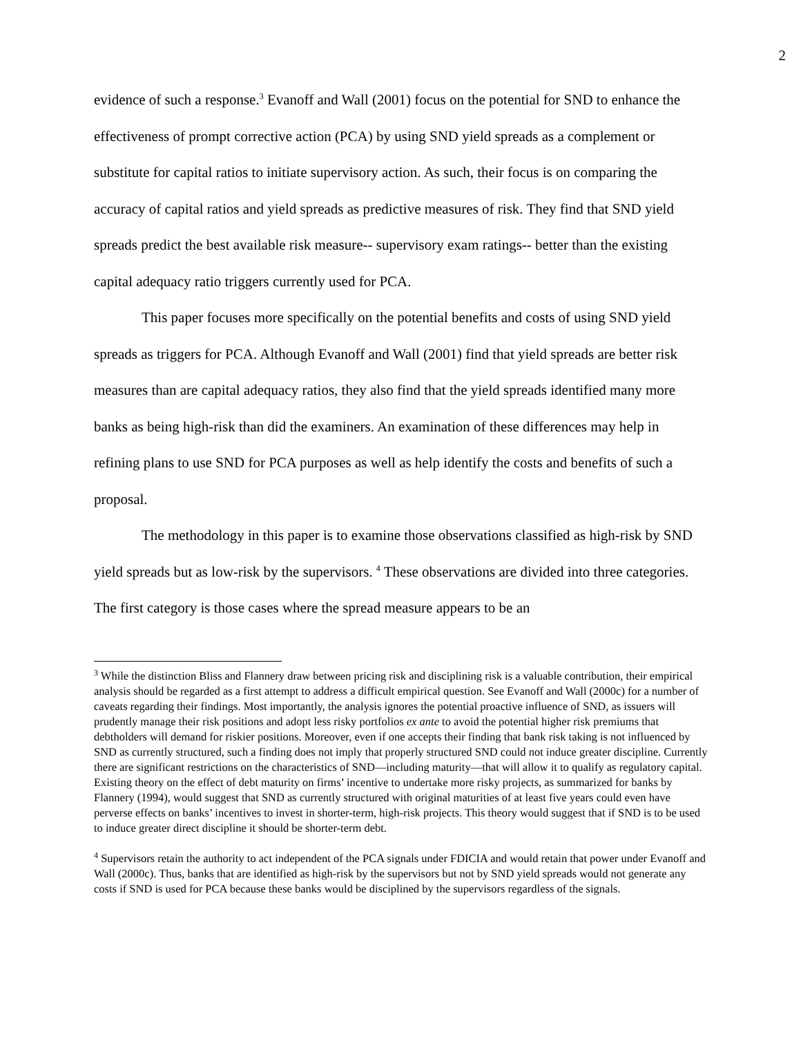2
evidence of such a response.<sup>3</sup> Evanoff and Wall (2001) focus on the potential for SND to enhance the effectiveness of prompt corrective action (PCA) by using SND yield spreads as a complement or substitute for capital ratios to initiate supervisory action. As such, their focus is on comparing the accuracy of capital ratios and yield spreads as predictive measures of risk. They find that SND yield spreads predict the best available risk measure-- supervisory exam ratings-- better than the existing capital adequacy ratio triggers currently used for PCA.
This paper focuses more specifically on the potential benefits and costs of using SND yield spreads as triggers for PCA. Although Evanoff and Wall (2001) find that yield spreads are better risk measures than are capital adequacy ratios, they also find that the yield spreads identified many more banks as being high-risk than did the examiners. An examination of these differences may help in refining plans to use SND for PCA purposes as well as help identify the costs and benefits of such a proposal.
The methodology in this paper is to examine those observations classified as high-risk by SND yield spreads but as low-risk by the supervisors. <sup>4</sup> These observations are divided into three categories. The first category is those cases where the spread measure appears to be an
<sup>3</sup> While the distinction Bliss and Flannery draw between pricing risk and disciplining risk is a valuable contribution, their empirical analysis should be regarded as a first attempt to address a difficult empirical question. See Evanoff and Wall (2000c) for a number of caveats regarding their findings. Most importantly, the analysis ignores the potential proactive influence of SND, as issuers will prudently manage their risk positions and adopt less risky portfolios ex ante to avoid the potential higher risk premiums that debtholders will demand for riskier positions. Moreover, even if one accepts their finding that bank risk taking is not influenced by SND as currently structured, such a finding does not imply that properly structured SND could not induce greater discipline. Currently there are significant restrictions on the characteristics of SND—including maturity—that will allow it to qualify as regulatory capital. Existing theory on the effect of debt maturity on firms’ incentive to undertake more risky projects, as summarized for banks by Flannery (1994), would suggest that SND as currently structured with original maturities of at least five years could even have perverse effects on banks’ incentives to invest in shorter-term, high-risk projects. This theory would suggest that if SND is to be used to induce greater direct discipline it should be shorter-term debt.
<sup>4</sup> Supervisors retain the authority to act independent of the PCA signals under FDICIA and would retain that power under Evanoff and Wall (2000c). Thus, banks that are identified as high-risk by the supervisors but not by SND yield spreads would not generate any costs if SND is used for PCA because these banks would be disciplined by the supervisors regardless of the signals.